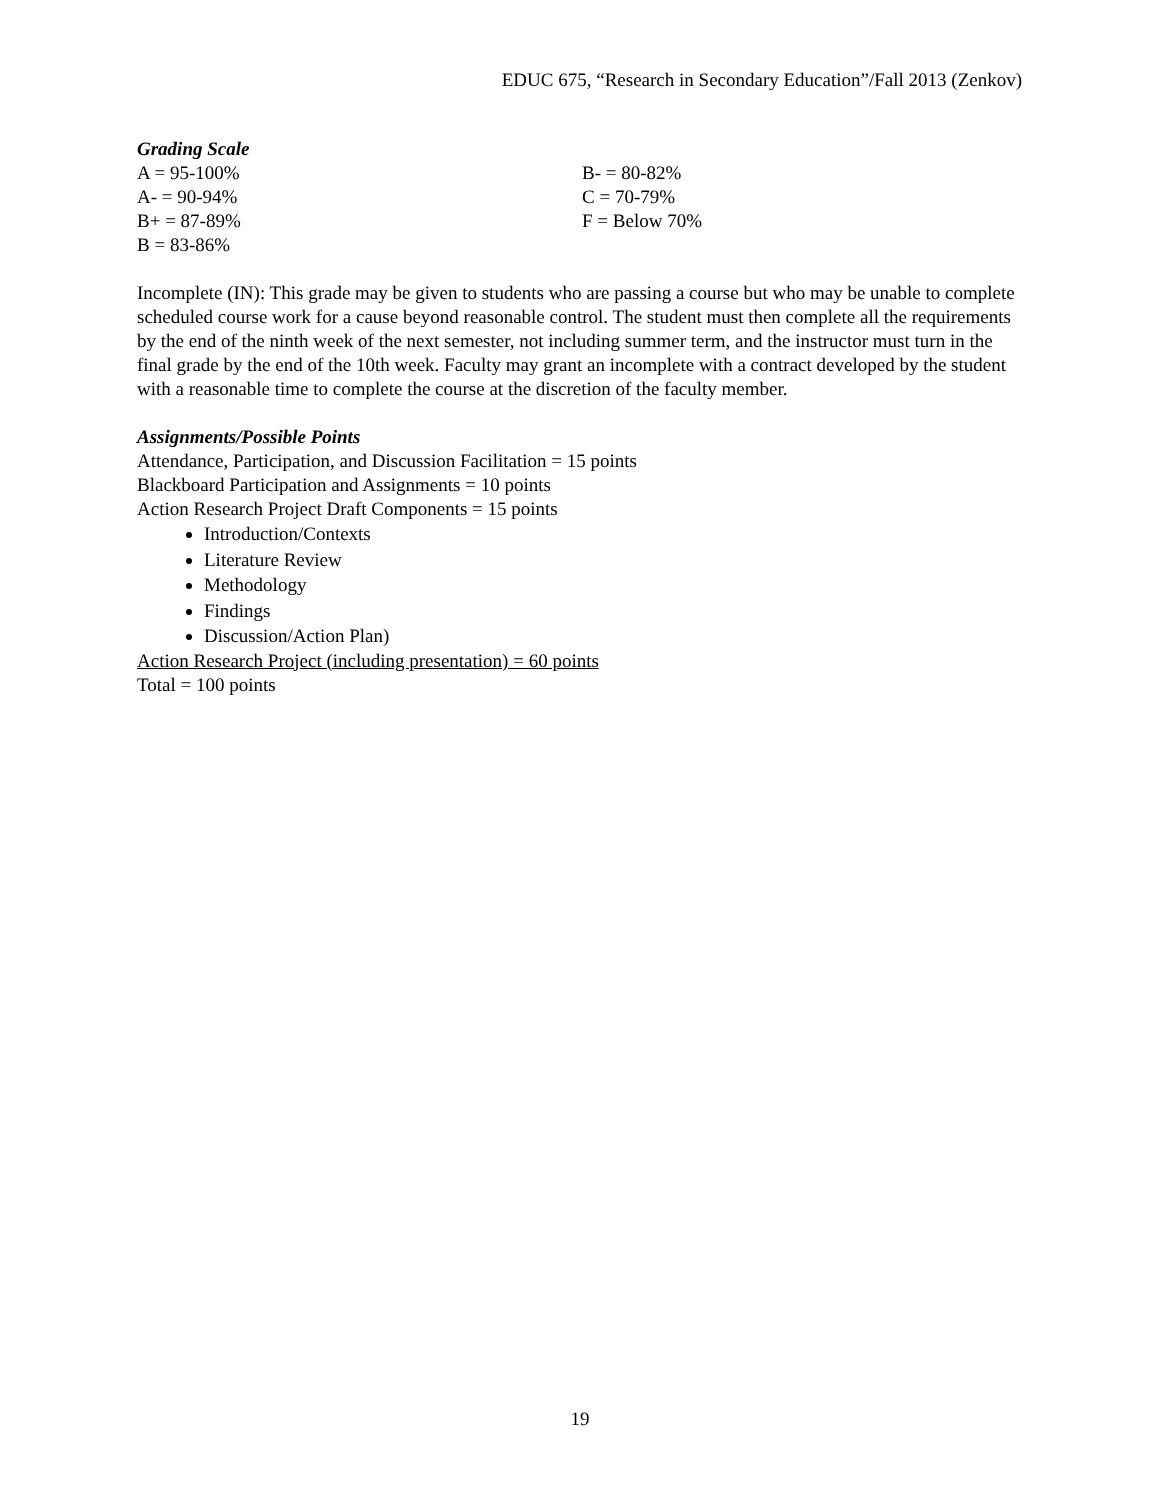EDUC 675, “Research in Secondary Education”/Fall 2013 (Zenkov)
Grading Scale
A = 95-100%
A- = 90-94%
B+ = 87-89%
B = 83-86%
B- = 80-82%
C = 70-79%
F = Below 70%
Incomplete (IN): This grade may be given to students who are passing a course but who may be unable to complete scheduled course work for a cause beyond reasonable control. The student must then complete all the requirements by the end of the ninth week of the next semester, not including summer term, and the instructor must turn in the final grade by the end of the 10th week. Faculty may grant an incomplete with a contract developed by the student with a reasonable time to complete the course at the discretion of the faculty member.
Assignments/Possible Points
Attendance, Participation, and Discussion Facilitation = 15 points
Blackboard Participation and Assignments = 10 points
Action Research Project Draft Components = 15 points
Introduction/Contexts
Literature Review
Methodology
Findings
Discussion/Action Plan)
Action Research Project (including presentation) = 60 points
Total = 100 points
19